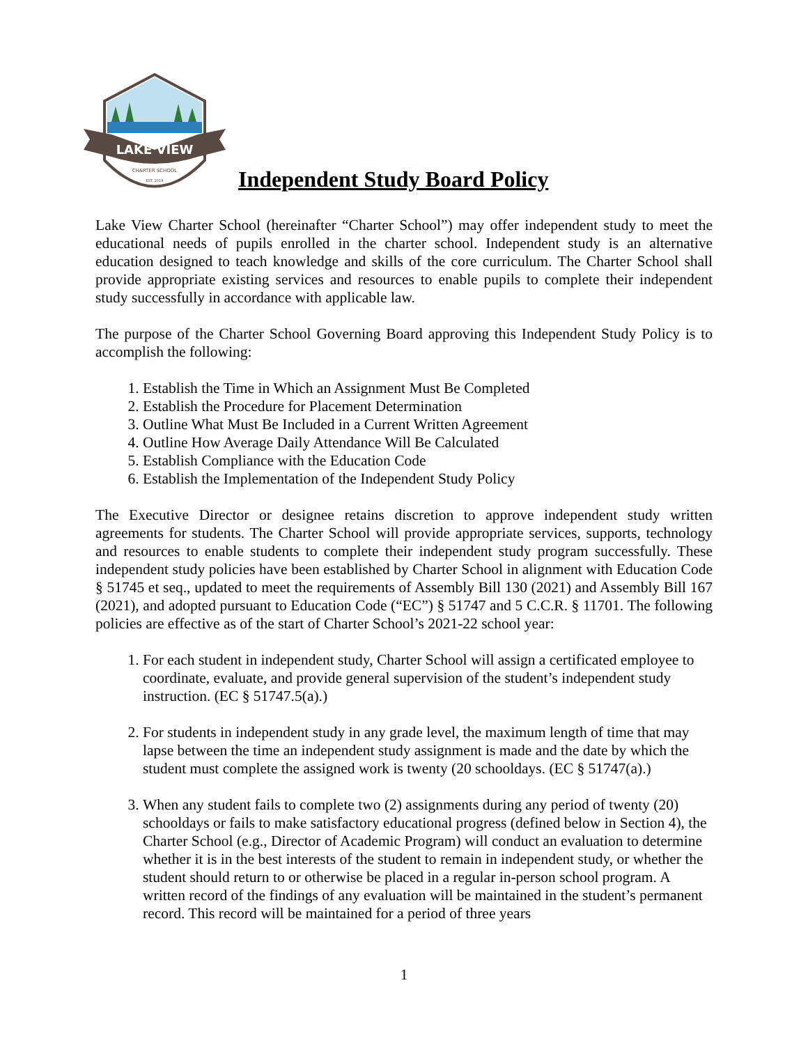LAKE VIEW
CHARTER SCHOOL
EST. 2019
Independent Study Board Policy
Lake View Charter School (hereinafter “Charter School”) may offer independent study to meet the educational needs of pupils enrolled in the charter school. Independent study is an alternative education designed to teach knowledge and skills of the core curriculum. The Charter School shall provide appropriate existing services and resources to enable pupils to complete their independent study successfully in accordance with applicable law.
The purpose of the Charter School Governing Board approving this Independent Study Policy is to accomplish the following:
1. Establish the Time in Which an Assignment Must Be Completed
2. Establish the Procedure for Placement Determination
3. Outline What Must Be Included in a Current Written Agreement
4. Outline How Average Daily Attendance Will Be Calculated
5. Establish Compliance with the Education Code
6. Establish the Implementation of the Independent Study Policy
The Executive Director or designee retains discretion to approve independent study written agreements for students. The Charter School will provide appropriate services, supports, technology and resources to enable students to complete their independent study program successfully. These independent study policies have been established by Charter School in alignment with Education Code § 51745 et seq., updated to meet the requirements of Assembly Bill 130 (2021) and Assembly Bill 167 (2021), and adopted pursuant to Education Code (“EC”) § 51747 and 5 C.C.R. § 11701. The following policies are effective as of the start of Charter School’s 2021-22 school year:
1. For each student in independent study, Charter School will assign a certificated employee to coordinate, evaluate, and provide general supervision of the student’s independent study instruction. (EC § 51747.5(a).)
2. For students in independent study in any grade level, the maximum length of time that may lapse between the time an independent study assignment is made and the date by which the student must complete the assigned work is twenty (20 schooldays. (EC § 51747(a).)
3. When any student fails to complete two (2) assignments during any period of twenty (20) schooldays or fails to make satisfactory educational progress (defined below in Section 4), the Charter School (e.g., Director of Academic Program) will conduct an evaluation to determine whether it is in the best interests of the student to remain in independent study, or whether the student should return to or otherwise be placed in a regular in-person school program. A written record of the findings of any evaluation will be maintained in the student’s permanent record. This record will be maintained for a period of three years
1